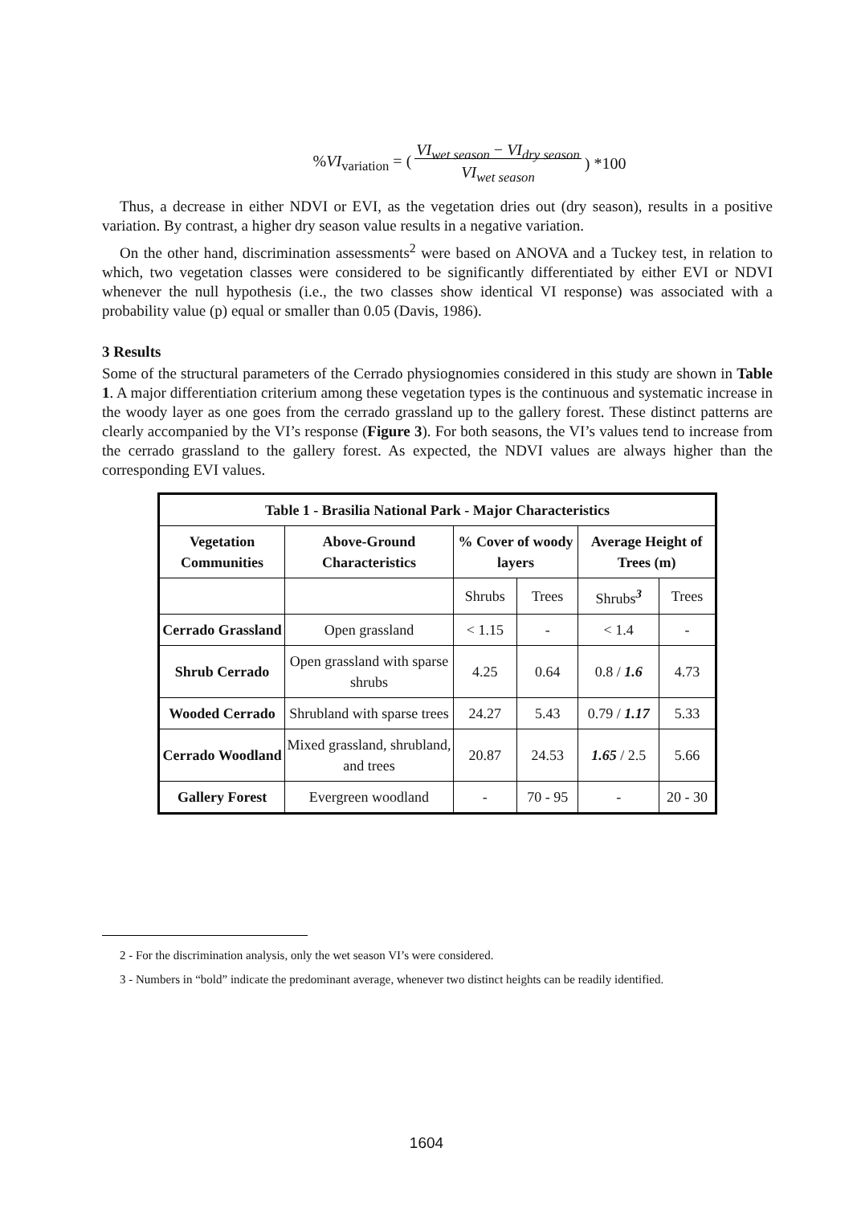%VI<sub>variation</sub> = (VI<sub>wet season</sub> − VI<sub>dry season</sub>
VI<sub>wet season</sub>) *100
Thus, a decrease in either NDVI or EVI, as the vegetation dries out (dry season), results in a positive variation. By contrast, a higher dry season value results in a negative variation.
On the other hand, discrimination assessments<sup>2</sup> were based on ANOVA and a Tuckey test, in relation to which, two vegetation classes were considered to be significantly differentiated by either EVI or NDVI whenever the null hypothesis (i.e., the two classes show identical VI response) was associated with a probability value (p) equal or smaller than 0.05 (Davis, 1986).
3 Results
Some of the structural parameters of the Cerrado physiognomies considered in this study are shown in Table 1. A major differentiation criterium among these vegetation types is the continuous and systematic increase in the woody layer as one goes from the cerrado grassland up to the gallery forest. These distinct patterns are clearly accompanied by the VI’s response (Figure 3). For both seasons, the VI’s values tend to increase from the cerrado grassland to the gallery forest. As expected, the NDVI values are always higher than the corresponding EVI values.
| Table 1 - Brasilia National Park - Major Characteristics | | | | | |
| --- | --- | --- | --- | --- | --- |
| Vegetation Communities | Above-Ground Characteristics | % Cover of woody layers | | Average Height of Trees (m) | |
| | | Shrubs | Trees | Shrubs<sup>3</sup> | Trees |
| Cerrado Grassland | Open grassland | < 1.15 | - | < 1.4 | - |
| Shrub Cerrado | Open grassland with sparse shrubs | 4.25 | 0.64 | 0.8 / 1.6 | 4.73 |
| Wooded Cerrado | Shrubland with sparse trees | 24.27 | 5.43 | 0.79 / 1.17 | 5.33 |
| Cerrado Woodland | Mixed grassland, shrubland, and trees | 20.87 | 24.53 | 1.65 / 2.5 | 5.66 |
| Gallery Forest | Evergreen woodland | - | 70 - 95 | - | 20 - 30 |
2 - For the discrimination analysis, only the wet season VI’s were considered.
3 - Numbers in “bold” indicate the predominant average, whenever two distinct heights can be readily identified.
1604